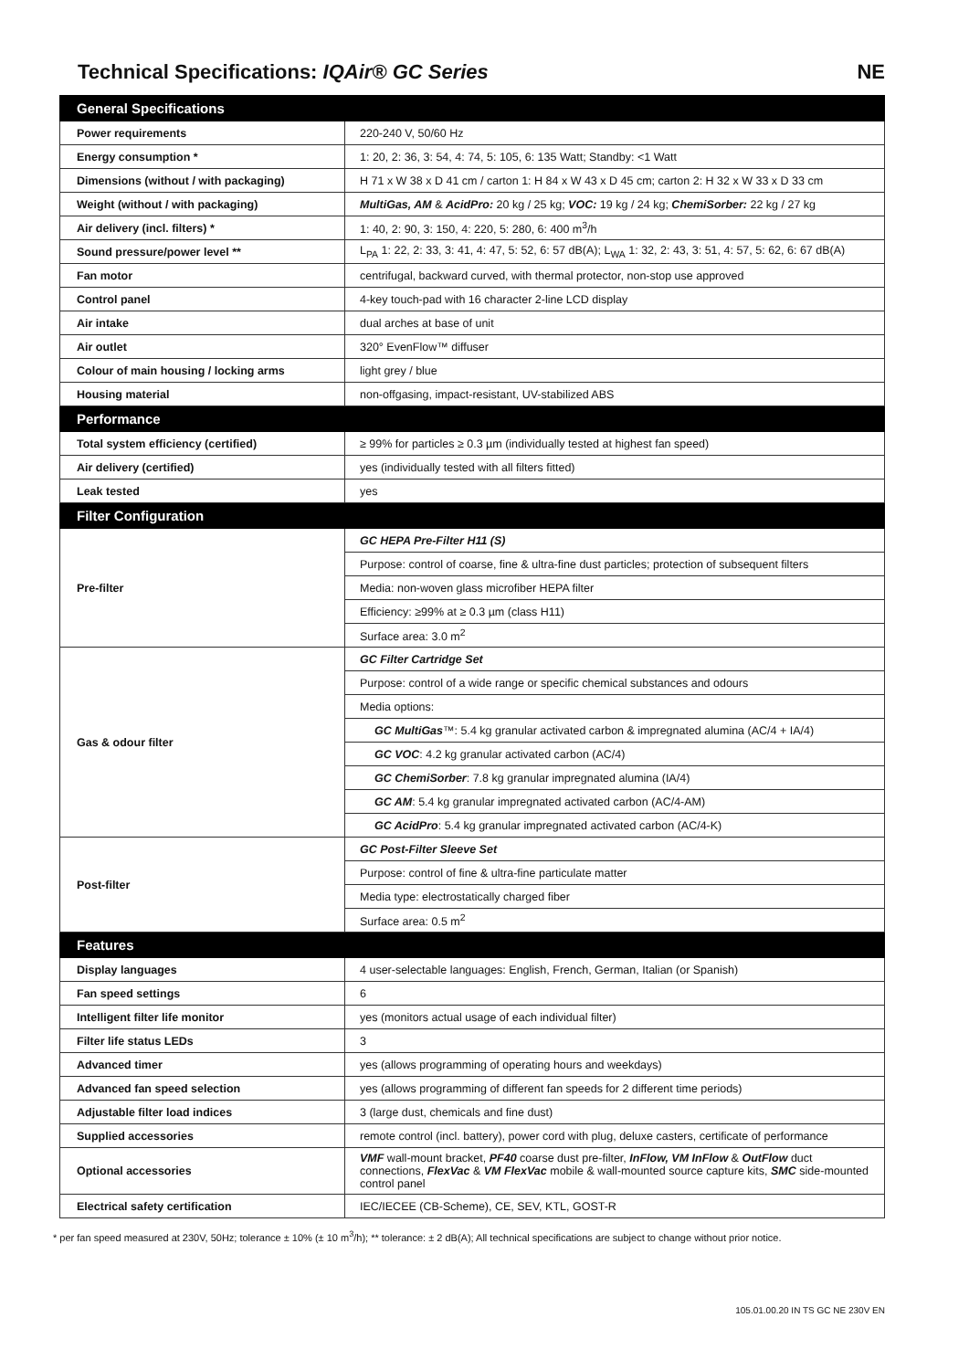Technical Specifications: IQAir® GC Series NE
| General Specifications | |
| Power requirements | 220-240 V, 50/60 Hz |
| Energy consumption * | 1: 20, 2: 36, 3: 54, 4: 74, 5: 105, 6: 135 Watt; Standby: <1 Watt |
| Dimensions (without / with packaging) | H 71 x W 38 x D 41 cm / carton 1: H 84 x W 43 x D 45 cm; carton 2: H 32 x W 33 x D 33 cm |
| Weight (without / with packaging) | MultiGas, AM & AcidPro: 20 kg / 25 kg; VOC: 19 kg / 24 kg; ChemiSorber: 22 kg / 27 kg |
| Air delivery (incl. filters) * | 1: 40, 2: 90, 3: 150, 4: 220, 5: 280, 6: 400 m<sup>3</sup>/h |
| Sound pressure/power level ** | L<sub>PA</sub> 1: 22, 2: 33, 3: 41, 4: 47, 5: 52, 6: 57 dB(A); L<sub>WA</sub> 1: 32, 2: 43, 3: 51, 4: 57, 5: 62, 6: 67 dB(A) |
| Fan motor | centrifugal, backward curved, with thermal protector, non-stop use approved |
| Control panel | 4-key touch-pad with 16 character 2-line LCD display |
| Air intake | dual arches at base of unit |
| Air outlet | 320° EvenFlow™ diffuser |
| Colour of main housing / locking arms | light grey / blue |
| Housing material | non-offgasing, impact-resistant, UV-stabilized ABS |
| Performance | |
| Total system efficiency (certified) | ≥ 99% for particles ≥ 0.3 µm (individually tested at highest fan speed) |
| Air delivery (certified) | yes (individually tested with all filters fitted) |
| Leak tested | yes |
| Filter Configuration | |
| Pre-filter | GC HEPA Pre-Filter H11 (S) |
| | Purpose: control of coarse, fine & ultra-fine dust particles; protection of subsequent filters |
| | Media: non-woven glass microfiber HEPA filter |
| | Efficiency: ≥99% at ≥ 0.3 µm (class H11) |
| | Surface area: 3.0 m<sup>2</sup> |
| Gas & odour filter | GC Filter Cartridge Set |
| | Purpose: control of a wide range or specific chemical substances and odours |
| | Media options: |
| | GC MultiGas ™: 5.4 kg granular activated carbon & impregnated alumina (AC/4 + IA/4) |
| | GC VOC : 4.2 kg granular activated carbon (AC/4) |
| | GC ChemiSorber : 7.8 kg granular impregnated alumina (IA/4) |
| | GC AM : 5.4 kg granular impregnated activated carbon (AC/4-AM) |
| | GC AcidPro : 5.4 kg granular impregnated activated carbon (AC/4-K) |
| Post-filter | GC Post-Filter Sleeve Set |
| | Purpose: control of fine & ultra-fine particulate matter |
| | Media type: electrostatically charged fiber |
| | Surface area: 0.5 m<sup>2</sup> |
| Features | |
| Display languages | 4 user-selectable languages: English, French, German, Italian (or Spanish) |
| Fan speed settings | 6 |
| Intelligent filter life monitor | yes (monitors actual usage of each individual filter) |
| Filter life status LEDs | 3 |
| Advanced timer | yes (allows programming of operating hours and weekdays) |
| Advanced fan speed selection | yes (allows programming of different fan speeds for 2 different time periods) |
| Adjustable filter load indices | 3 (large dust, chemicals and fine dust) |
| Supplied accessories | remote control (incl. battery), power cord with plug, deluxe casters, certificate of performance |
| Optional accessories | VMF wall-mount bracket, PF40 coarse dust pre-filter, InFlow, VM InFlow & OutFlow duct connections, FlexVac & VM FlexVac mobile & wall-mounted source capture kits, SMC side-mounted control panel |
| Electrical safety certification | IEC/IECEE (CB-Scheme), CE, SEV, KTL, GOST-R |
* per fan speed measured at 230V, 50Hz; tolerance ± 10% (± 10 m<sup>3</sup>/h); ** tolerance: ± 2 dB(A); All technical specifications are subject to change without prior notice.
105.01.00.20 IN TS GC NE 230V EN